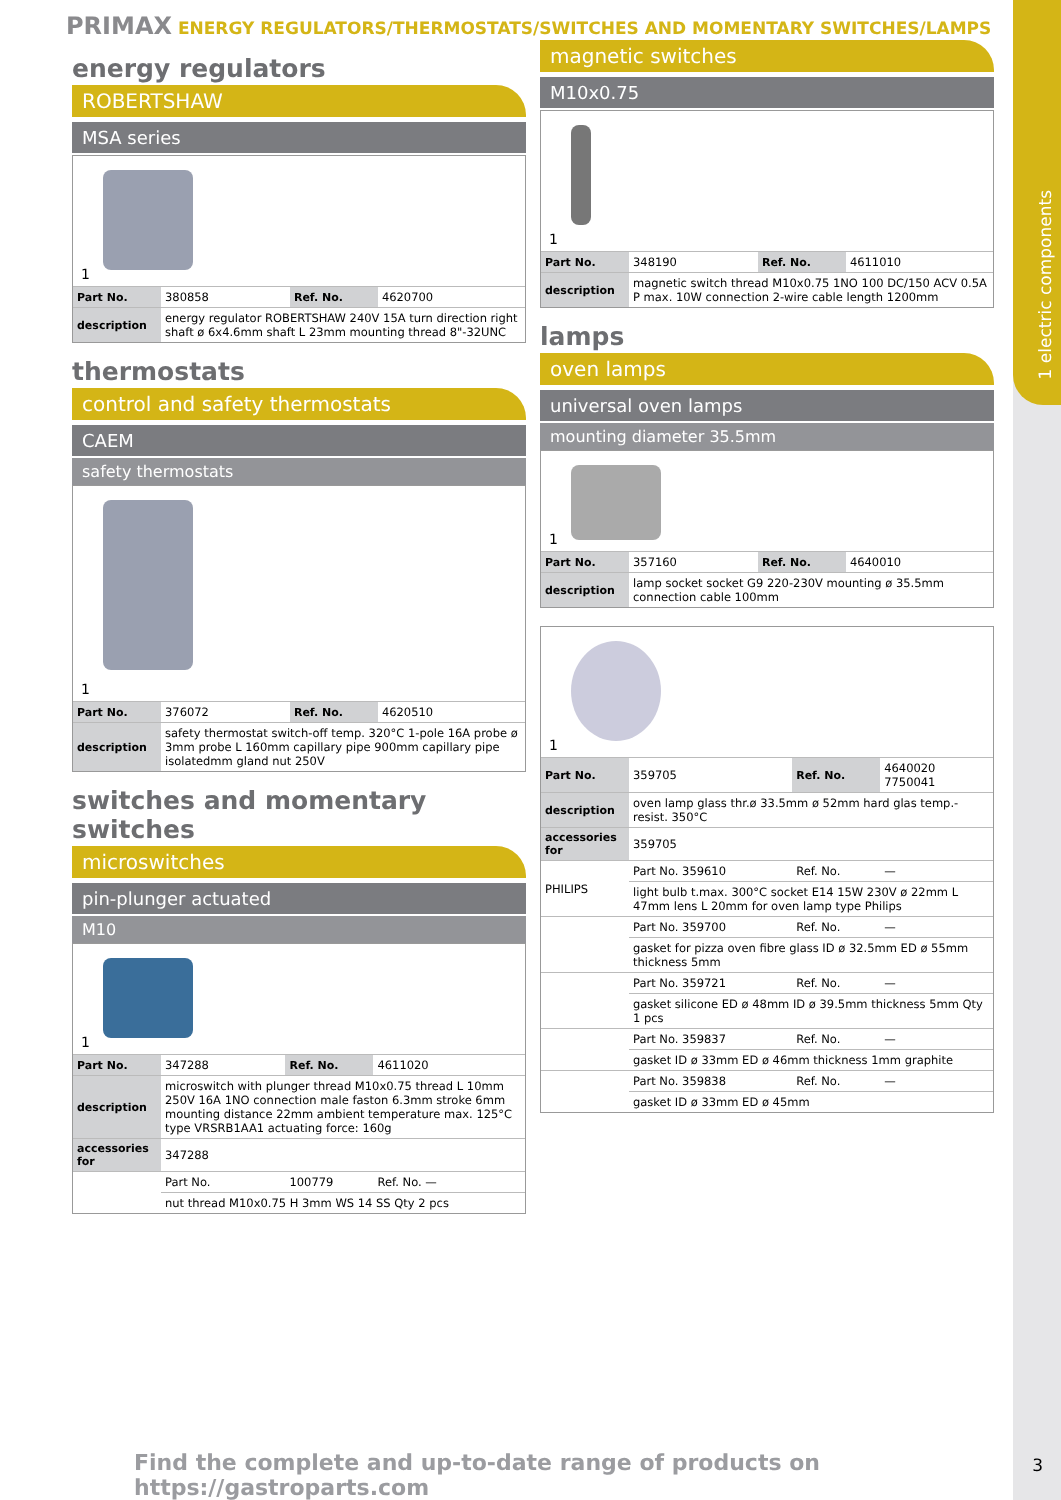1 electric components
PRIMAX ENERGY REGULATORS/THERMOSTATS/SWITCHES AND MOMENTARY SWITCHES/LAMPS
energy regulators
ROBERTSHAW
MSA series
1
| Part No. | 380858 | Ref. No. | 4620700 |
| description | energy regulator ROBERTSHAW 240V 15A turn direction right shaft ø 6x4.6mm shaft L 23mm mounting thread 8"-32UNC | | |
thermostats
control and safety thermostats
CAEM
safety thermostats
1
| Part No. | 376072 | Ref. No. | 4620510 |
| description | safety thermostat switch-off temp. 320°C 1-pole 16A probe ø 3mm probe L 160mm capillary pipe 900mm capillary pipe isolatedmm gland nut 250V | | |
switches and momentary switches
microswitches
pin-plunger actuated
M10
1
| Part No. | 347288 | Ref. No. | 4611020 |
| description | microswitch with plunger thread M10x0.75 thread L 10mm 250V 16A 1NO connection male faston 6.3mm stroke 6mm mounting distance 22mm ambient temperature max. 125°C type VRSRB1AA1 actuating force: 160g | | |
| accessories for | 347288 | | |
| | Part No. | 100779 | Ref. No. — |
| | nut thread M10x0.75 H 3mm WS 14 SS Qty 2 pcs | | |
magnetic switches
M10x0.75
1
| Part No. | 348190 | Ref. No. | 4611010 |
| description | magnetic switch thread M10x0.75 1NO 100 DC/150 ACV 0.5A P max. 10W connection 2-wire cable length 1200mm | | |
lamps
oven lamps
universal oven lamps
mounting diameter 35.5mm
1
| Part No. | 357160 | Ref. No. | 4640010 |
| description | lamp socket socket G9 220-230V mounting ø 35.5mm connection cable 100mm | | |
1
| Part No. | 359705 | Ref. No. | 4640020 7750041 |
| description | oven lamp glass thr.ø 33.5mm ø 52mm hard glas temp.-resist. 350°C | | |
| accessories for | 359705 | | |
| PHILIPS | Part No. 359610 | Ref. No. | — |
| | light bulb t.max. 300°C socket E14 15W 230V ø 22mm L 47mm lens L 20mm for oven lamp type Philips | | |
| | Part No. 359700 | Ref. No. | — |
| | gasket for pizza oven fibre glass ID ø 32.5mm ED ø 55mm thickness 5mm | | |
| | Part No. 359721 | Ref. No. | — |
| | gasket silicone ED ø 48mm ID ø 39.5mm thickness 5mm Qty 1 pcs | | |
| | Part No. 359837 | Ref. No. | — |
| | gasket ID ø 33mm ED ø 46mm thickness 1mm graphite | | |
| | Part No. 359838 | Ref. No. | — |
| | gasket ID ø 33mm ED ø 45mm | | |
Find the complete and up-to-date range of products on https://gastroparts.com
3